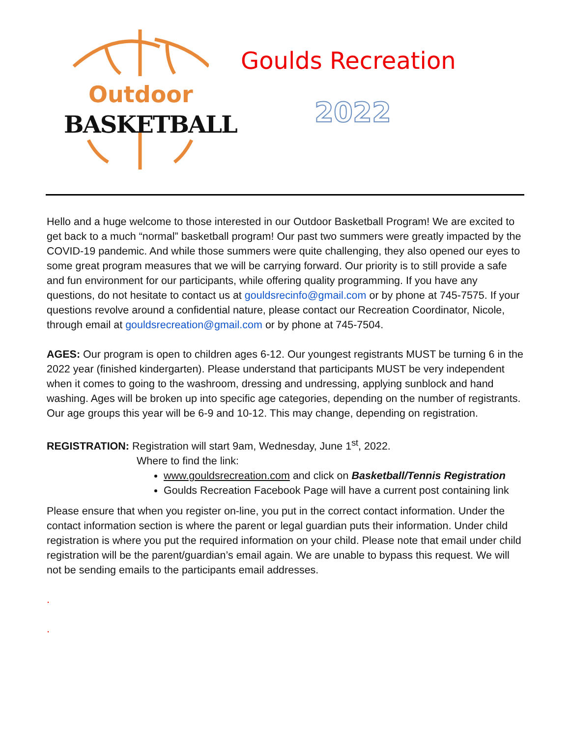Outdoor
BASKETBALL
Goulds Recreation
2022
Hello and a huge welcome to those interested in our Outdoor Basketball Program! We are excited to get back to a much “normal” basketball program! Our past two summers were greatly impacted by the COVID-19 pandemic. And while those summers were quite challenging, they also opened our eyes to some great program measures that we will be carrying forward. Our priority is to still provide a safe and fun environment for our participants, while offering quality programming. If you have any questions, do not hesitate to contact us at gouldsrecinfo@gmail.com or by phone at 745-7575. If your questions revolve around a confidential nature, please contact our Recreation Coordinator, Nicole, through email at gouldsrecreation@gmail.com or by phone at 745-7504.
AGES: Our program is open to children ages 6-12. Our youngest registrants MUST be turning 6 in the 2022 year (finished kindergarten). Please understand that participants MUST be very independent when it comes to going to the washroom, dressing and undressing, applying sunblock and hand washing. Ages will be broken up into specific age categories, depending on the number of registrants. Our age groups this year will be 6-9 and 10-12. This may change, depending on registration.
REGISTRATION: Registration will start 9am, Wednesday, June 1<sup>st</sup>, 2022.
Where to find the link:
www.gouldsrecreation.com and click on Basketball/Tennis Registration
Goulds Recreation Facebook Page will have a current post containing link
Please ensure that when you register on-line, you put in the correct contact information. Under the contact information section is where the parent or legal guardian puts their information. Under child registration is where you put the required information on your child. Please note that email under child registration will be the parent/guardian’s email again. We are unable to bypass this request. We will not be sending emails to the participants email addresses.
.
.